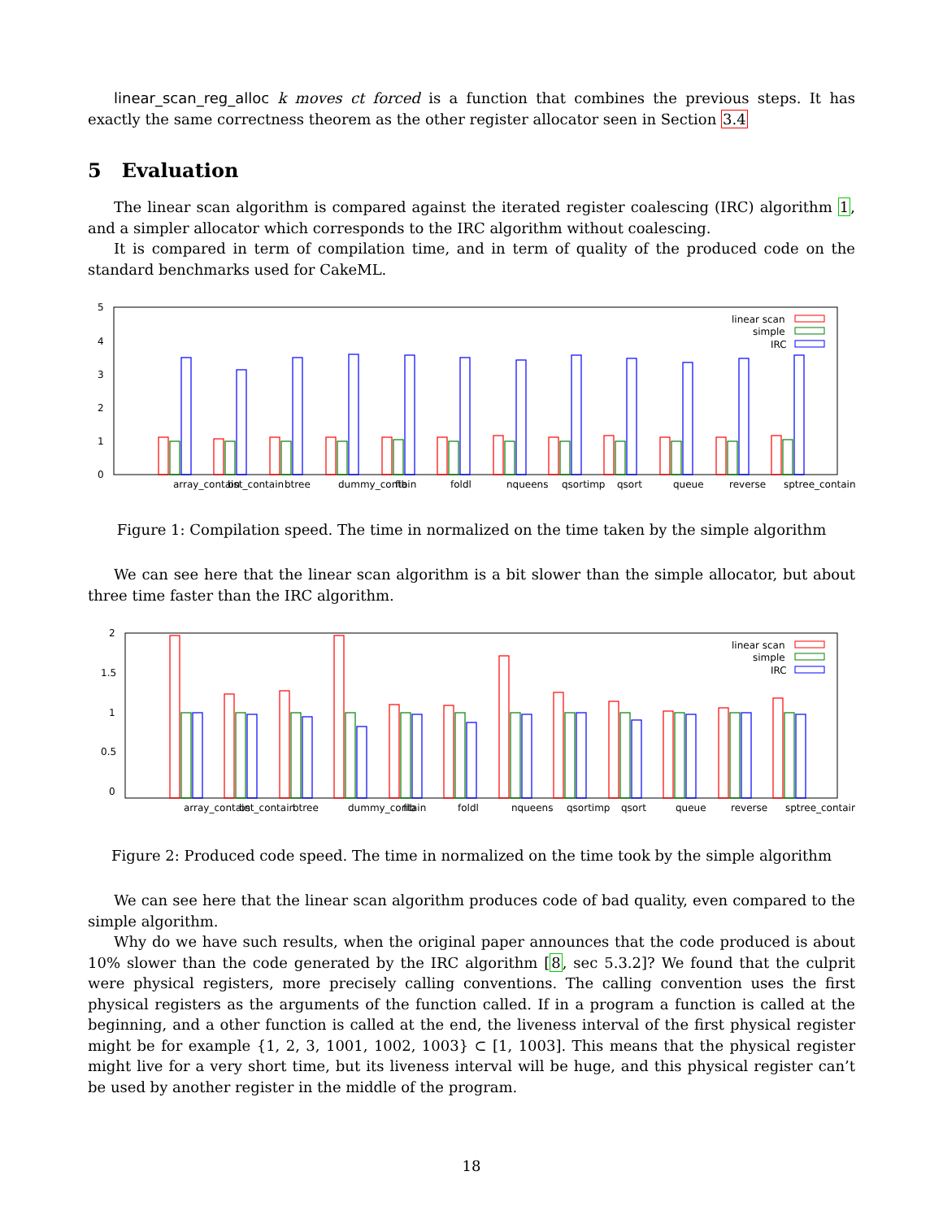linear_scan_reg_alloc k moves ct forced is a function that combines the previous steps. It has exactly the same correctness theorem as the other register allocator seen in Section 3.4
5 Evaluation
The linear scan algorithm is compared against the iterated register coalescing (IRC) algorithm 1, and a simpler allocator which corresponds to the IRC algorithm without coalescing.
It is compared in term of compilation time, and in term of quality of the produced code on the standard benchmarks used for CakeML.
5
4
3
2
1
0
linear scan
simple
IRC
array_contain
bst_contain
btree
dummy_contain
fib
foldl
nqueens
qsortimp
qsort
queue
reverse
sptree_contain
Figure 1: Compilation speed. The time in normalized on the time taken by the simple algorithm
We can see here that the linear scan algorithm is a bit slower than the simple allocator, but about three time faster than the IRC algorithm.
2
1.5
1
0.5
0
linear scan
simple
IRC
array_contain
bst_contain
btree
dummy_contain
fib
foldl
nqueens
qsortimp
qsort
queue
reverse
sptree_contain
Figure 2: Produced code speed. The time in normalized on the time took by the simple algorithm
We can see here that the linear scan algorithm produces code of bad quality, even compared to the simple algorithm.
Why do we have such results, when the original paper announces that the code produced is about 10% slower than the code generated by the IRC algorithm [8, sec 5.3.2]? We found that the culprit were physical registers, more precisely calling conventions. The calling convention uses the first physical registers as the arguments of the function called. If in a program a function is called at the beginning, and a other function is called at the end, the liveness interval of the first physical register might be for example {1, 2, 3, 1001, 1002, 1003} ⊂ [1, 1003]. This means that the physical register might live for a very short time, but its liveness interval will be huge, and this physical register can’t be used by another register in the middle of the program.
18